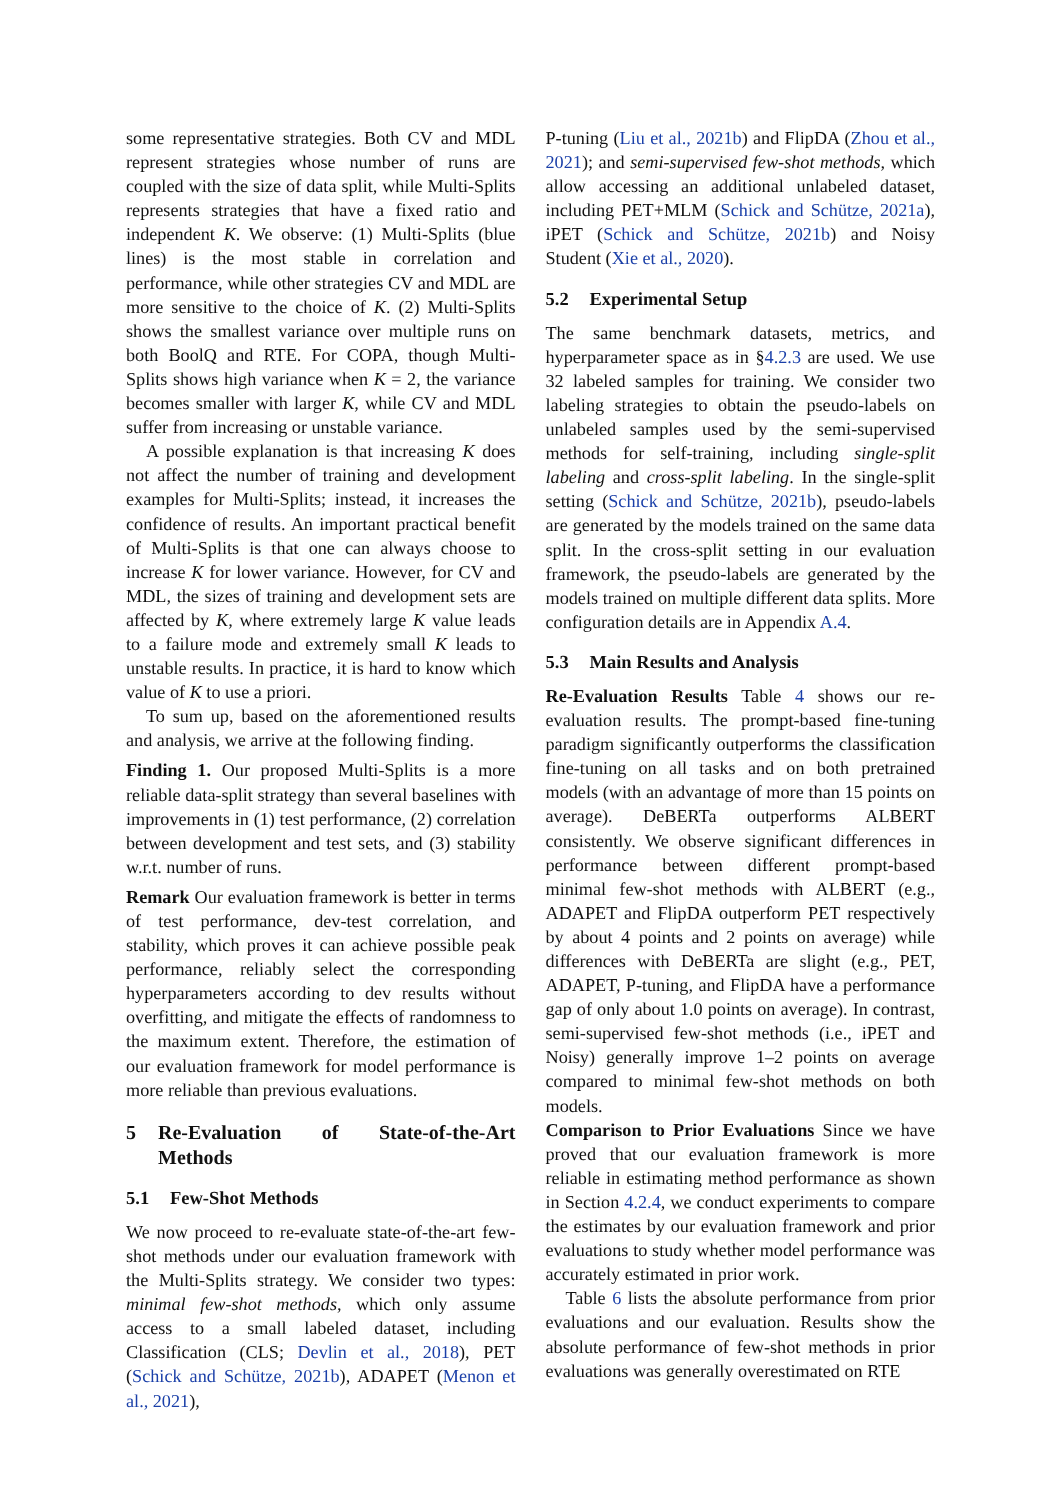some representative strategies. Both CV and MDL represent strategies whose number of runs are coupled with the size of data split, while Multi-Splits represents strategies that have a fixed ratio and independent K. We observe: (1) Multi-Splits (blue lines) is the most stable in correlation and performance, while other strategies CV and MDL are more sensitive to the choice of K. (2) Multi-Splits shows the smallest variance over multiple runs on both BoolQ and RTE. For COPA, though Multi-Splits shows high variance when K = 2, the variance becomes smaller with larger K, while CV and MDL suffer from increasing or unstable variance.
A possible explanation is that increasing K does not affect the number of training and development examples for Multi-Splits; instead, it increases the confidence of results. An important practical benefit of Multi-Splits is that one can always choose to increase K for lower variance. However, for CV and MDL, the sizes of training and development sets are affected by K, where extremely large K value leads to a failure mode and extremely small K leads to unstable results. In practice, it is hard to know which value of K to use a priori.
To sum up, based on the aforementioned results and analysis, we arrive at the following finding.
Finding 1. Our proposed Multi-Splits is a more reliable data-split strategy than several baselines with improvements in (1) test performance, (2) correlation between development and test sets, and (3) stability w.r.t. number of runs.
Remark Our evaluation framework is better in terms of test performance, dev-test correlation, and stability, which proves it can achieve possible peak performance, reliably select the corresponding hyperparameters according to dev results without overfitting, and mitigate the effects of randomness to the maximum extent. Therefore, the estimation of our evaluation framework for model performance is more reliable than previous evaluations.
5 Re-Evaluation of State-of-the-Art Methods
5.1 Few-Shot Methods
We now proceed to re-evaluate state-of-the-art few-shot methods under our evaluation framework with the Multi-Splits strategy. We consider two types: minimal few-shot methods, which only assume access to a small labeled dataset, including Classification (CLS; Devlin et al., 2018), PET (Schick and Schütze, 2021b), ADAPET (Menon et al., 2021),
P-tuning (Liu et al., 2021b) and FlipDA (Zhou et al., 2021); and semi-supervised few-shot methods, which allow accessing an additional unlabeled dataset, including PET+MLM (Schick and Schütze, 2021a), iPET (Schick and Schütze, 2021b) and Noisy Student (Xie et al., 2020).
5.2 Experimental Setup
The same benchmark datasets, metrics, and hyperparameter space as in §4.2.3 are used. We use 32 labeled samples for training. We consider two labeling strategies to obtain the pseudo-labels on unlabeled samples used by the semi-supervised methods for self-training, including single-split labeling and cross-split labeling. In the single-split setting (Schick and Schütze, 2021b), pseudo-labels are generated by the models trained on the same data split. In the cross-split setting in our evaluation framework, the pseudo-labels are generated by the models trained on multiple different data splits. More configuration details are in Appendix A.4.
5.3 Main Results and Analysis
Re-Evaluation Results Table 4 shows our re-evaluation results. The prompt-based fine-tuning paradigm significantly outperforms the classification fine-tuning on all tasks and on both pretrained models (with an advantage of more than 15 points on average). DeBERTa outperforms ALBERT consistently. We observe significant differences in performance between different prompt-based minimal few-shot methods with ALBERT (e.g., ADAPET and FlipDA outperform PET respectively by about 4 points and 2 points on average) while differences with DeBERTa are slight (e.g., PET, ADAPET, P-tuning, and FlipDA have a performance gap of only about 1.0 points on average). In contrast, semi-supervised few-shot methods (i.e., iPET and Noisy) generally improve 1–2 points on average compared to minimal few-shot methods on both models.
Comparison to Prior Evaluations Since we have proved that our evaluation framework is more reliable in estimating method performance as shown in Section 4.2.4, we conduct experiments to compare the estimates by our evaluation framework and prior evaluations to study whether model performance was accurately estimated in prior work.
Table 6 lists the absolute performance from prior evaluations and our evaluation. Results show the absolute performance of few-shot methods in prior evaluations was generally overestimated on RTE